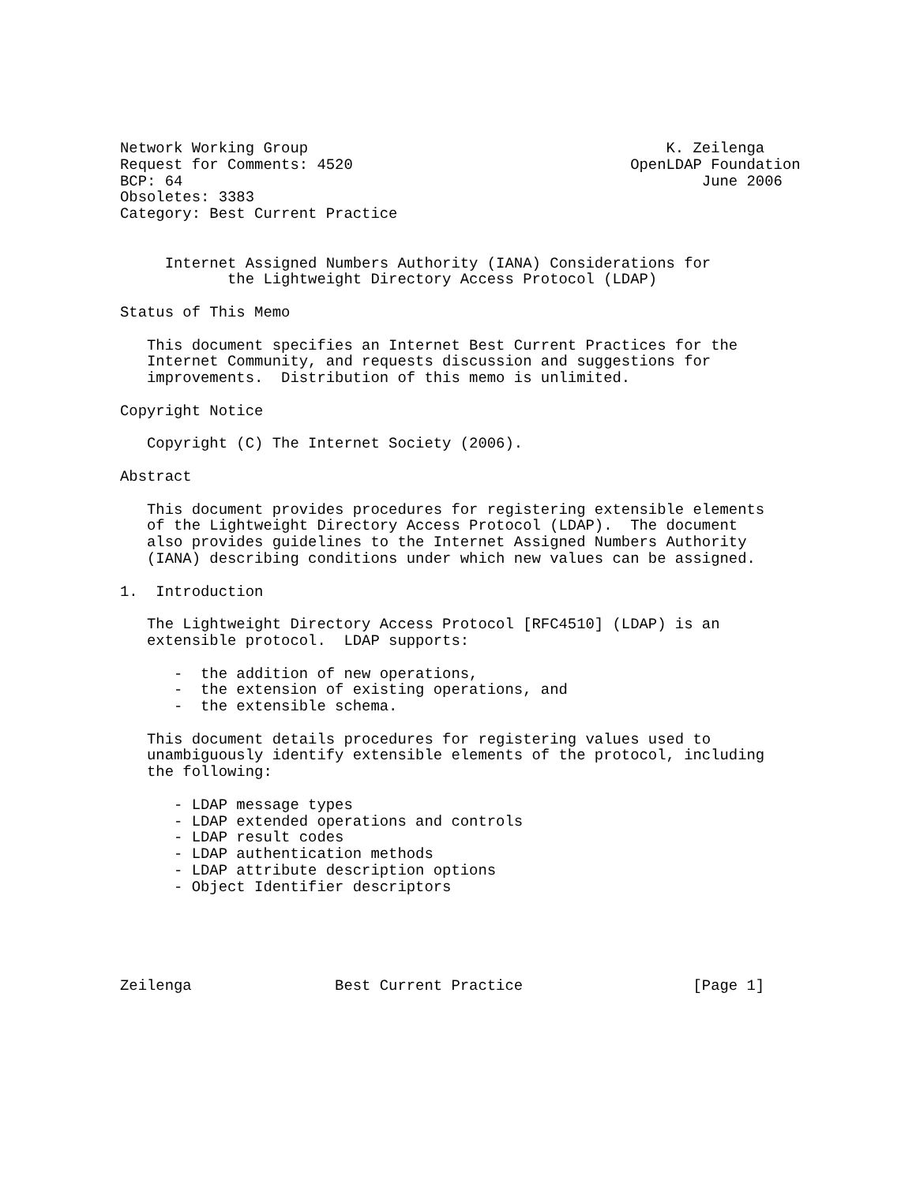Network Working Group                                        K. Zeilenga
Request for Comments: 4520                               OpenLDAP Foundation
BCP: 64                                                          June 2006
Obsoletes: 3383
Category: Best Current Practice


     Internet Assigned Numbers Authority (IANA) Considerations for
            the Lightweight Directory Access Protocol (LDAP)

Status of This Memo

   This document specifies an Internet Best Current Practices for the
   Internet Community, and requests discussion and suggestions for
   improvements.  Distribution of this memo is unlimited.

Copyright Notice

   Copyright (C) The Internet Society (2006).

Abstract

   This document provides procedures for registering extensible elements
   of the Lightweight Directory Access Protocol (LDAP).  The document
   also provides guidelines to the Internet Assigned Numbers Authority
   (IANA) describing conditions under which new values can be assigned.

1.  Introduction

   The Lightweight Directory Access Protocol [RFC4510] (LDAP) is an
   extensible protocol.  LDAP supports:

      -  the addition of new operations,
      -  the extension of existing operations, and
      -  the extensible schema.

   This document details procedures for registering values used to
   unambiguously identify extensible elements of the protocol, including
   the following:

      - LDAP message types
      - LDAP extended operations and controls
      - LDAP result codes
      - LDAP authentication methods
      - LDAP attribute description options
      - Object Identifier descriptors





Zeilenga                Best Current Practice                   [Page 1]